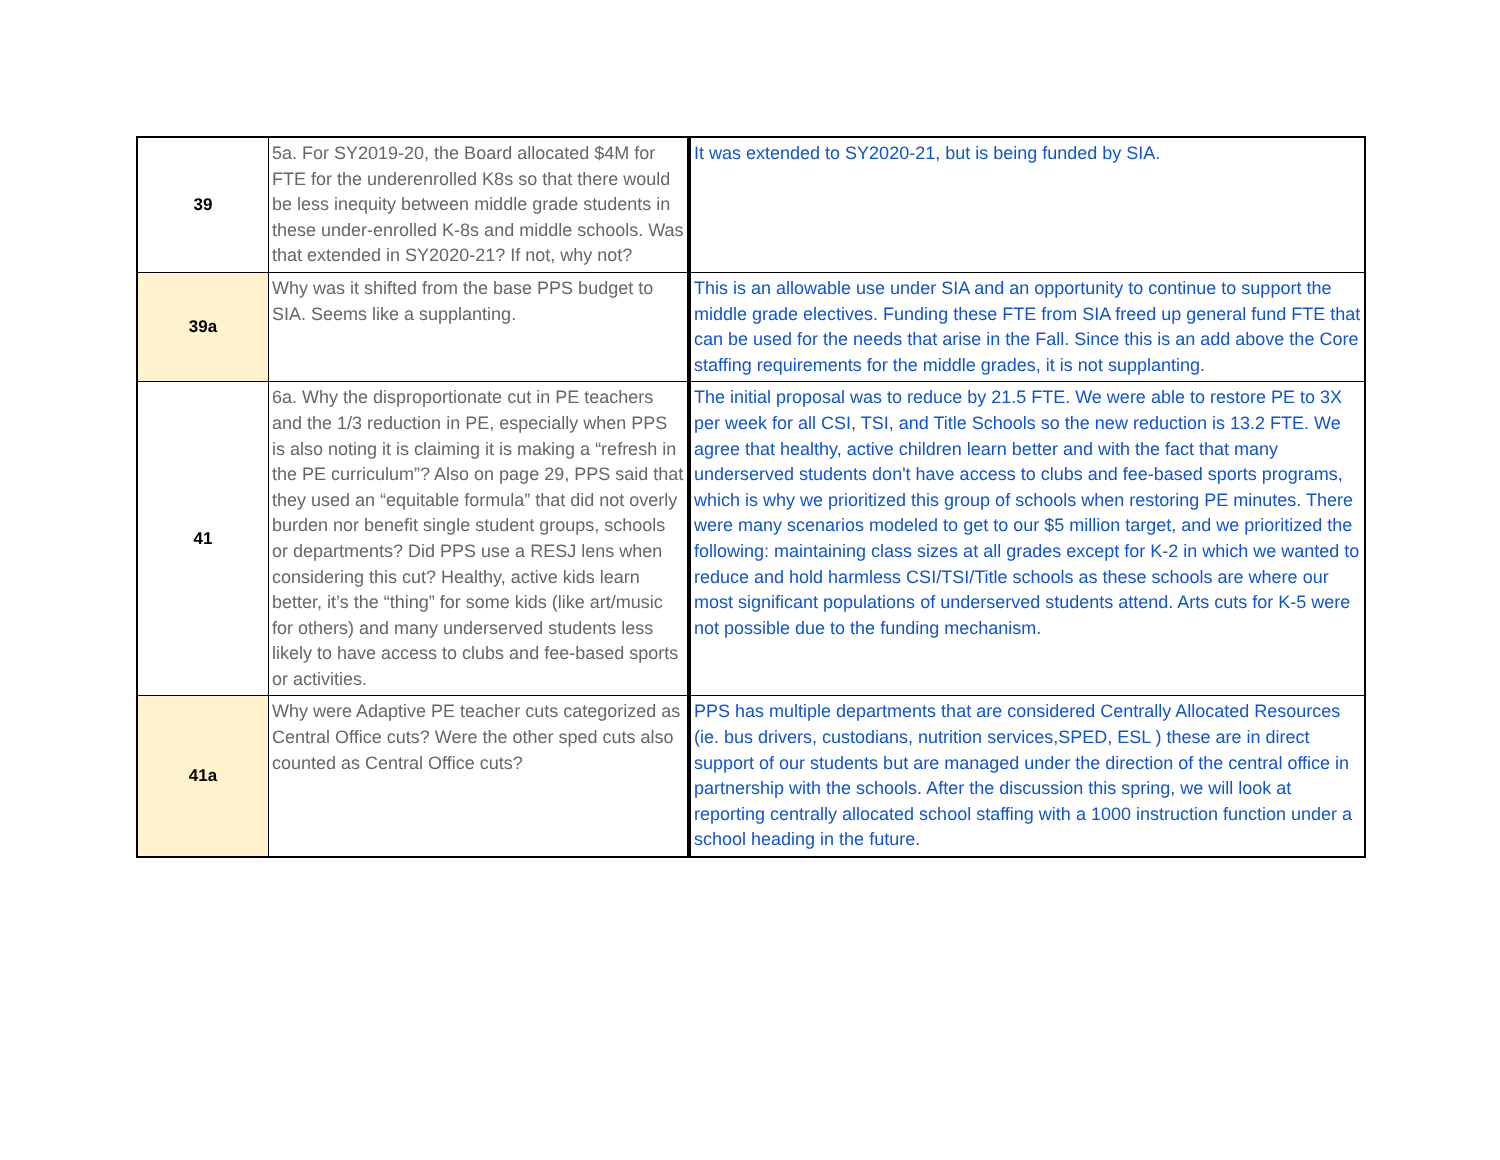| 39 | 5a. For SY2019-20, the Board allocated $4M for FTE for the underenrolled K8s so that there would be less inequity between middle grade students in these under-enrolled K-8s and middle schools. Was that extended in SY2020-21? If not, why not? | It was extended to SY2020-21, but is being funded by SIA. |
| 39a | Why was it shifted from the base PPS budget to SIA. Seems like a supplanting. | This is an allowable use under SIA and an opportunity to continue to support the middle grade electives. Funding these FTE from SIA freed up general fund FTE that can be used for the needs that arise in the Fall. Since this is an add above the Core staffing requirements for the middle grades, it is not supplanting. |
| 41 | 6a. Why the disproportionate cut in PE teachers and the 1/3 reduction in PE, especially when PPS is also noting it is claiming it is making a “refresh in the PE curriculum”? Also on page 29, PPS said that they used an “equitable formula” that did not overly burden nor benefit single student groups, schools or departments? Did PPS use a RESJ lens when considering this cut? Healthy, active kids learn better, it’s the “thing” for some kids (like art/music for others) and many underserved students less likely to have access to clubs and fee-based sports or activities. | The initial proposal was to reduce by 21.5 FTE. We were able to restore PE to 3X per week for all CSI, TSI, and Title Schools so the new reduction is 13.2 FTE. We agree that healthy, active children learn better and with the fact that many underserved students don't have access to clubs and fee-based sports programs, which is why we prioritized this group of schools when restoring PE minutes. There were many scenarios modeled to get to our $5 million target, and we prioritized the following: maintaining class sizes at all grades except for K-2 in which we wanted to reduce and hold harmless CSI/TSI/Title schools as these schools are where our most significant populations of underserved students attend. Arts cuts for K-5 were not possible due to the funding mechanism. |
| 41a | Why were Adaptive PE teacher cuts categorized as Central Office cuts? Were the other sped cuts also counted as Central Office cuts? | PPS has multiple departments that are considered Centrally Allocated Resources (ie. bus drivers, custodians, nutrition services,SPED, ESL ) these are in direct support of our students but are managed under the direction of the central office in partnership with the schools. After the discussion this spring, we will look at reporting centrally allocated school staffing with a 1000 instruction function under a school heading in the future. |